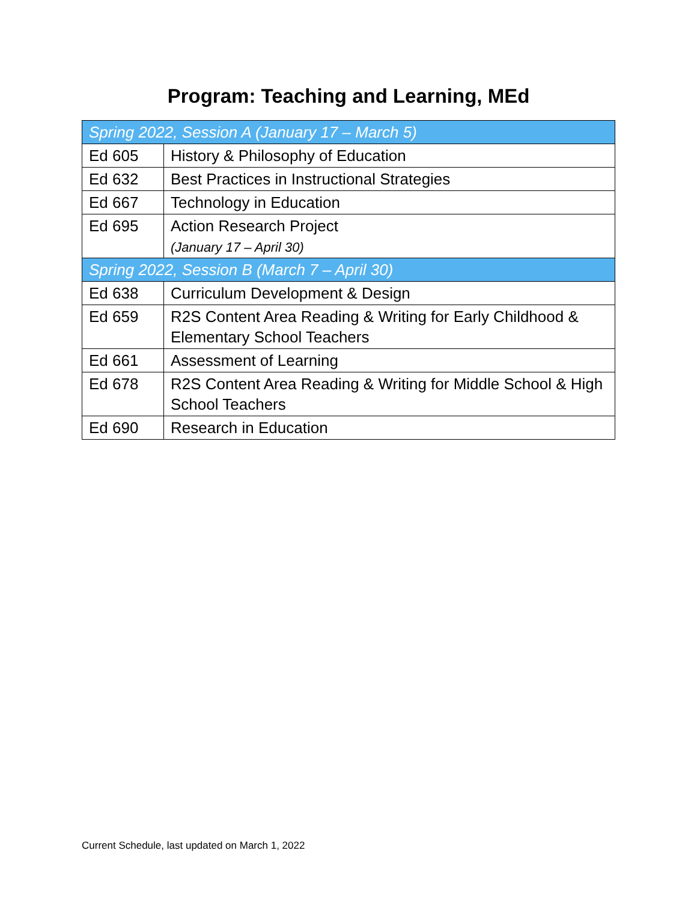Program: Teaching and Learning, MEd
| Spring 2022, Session A (January 17 – March 5) | |
| Ed 605 | History & Philosophy of Education |
| Ed 632 | Best Practices in Instructional Strategies |
| Ed 667 | Technology in Education |
| Ed 695 | Action Research Project (January 17 – April 30) |
| Spring 2022, Session B (March 7 – April 30) | |
| Ed 638 | Curriculum Development & Design |
| Ed 659 | R2S Content Area Reading & Writing for Early Childhood & Elementary School Teachers |
| Ed 661 | Assessment of Learning |
| Ed 678 | R2S Content Area Reading & Writing for Middle School & High School Teachers |
| Ed 690 | Research in Education |
Current Schedule, last updated on March 1, 2022